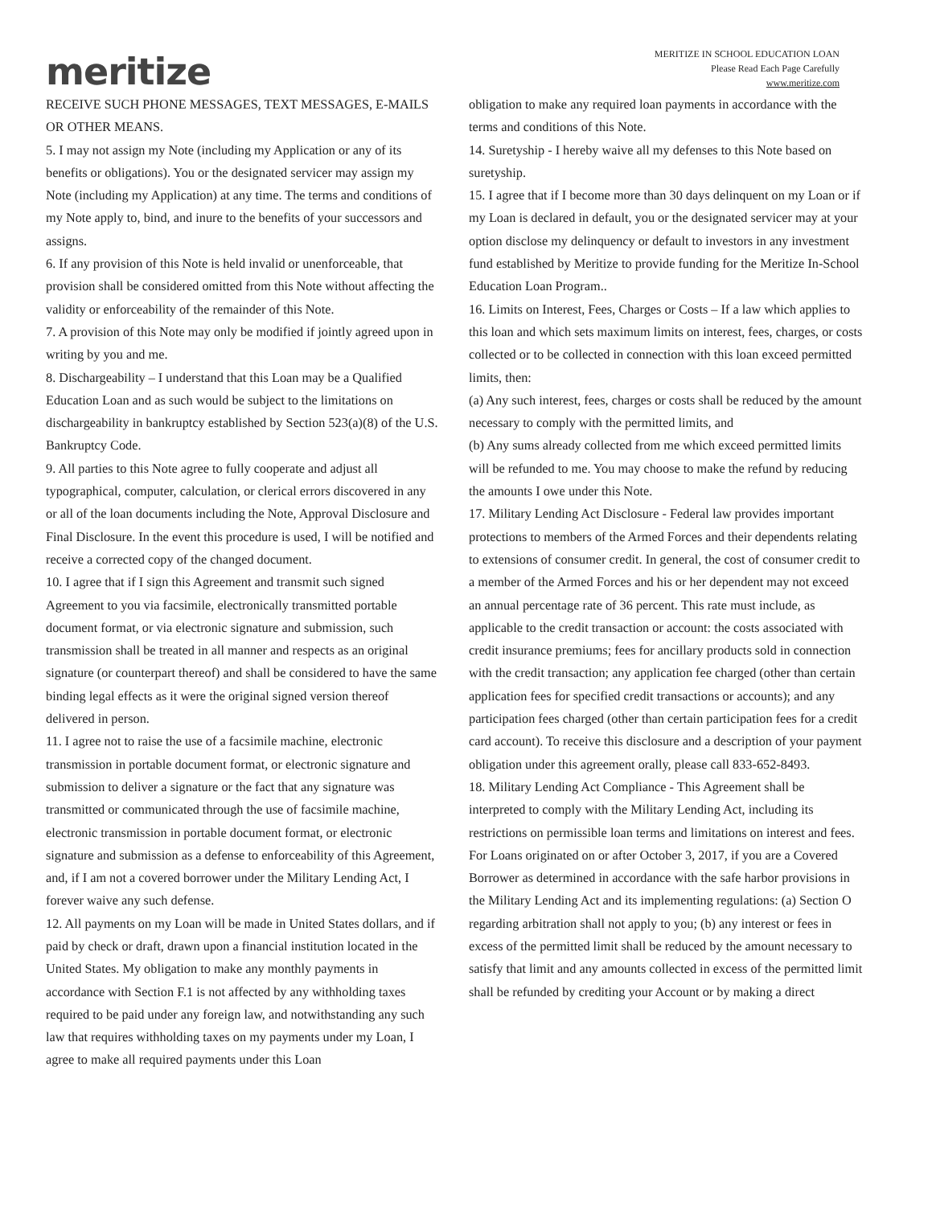meritize
MERITIZE IN SCHOOL EDUCATION LOAN
Please Read Each Page Carefully
www.meritize.com
RECEIVE SUCH PHONE MESSAGES, TEXT MESSAGES, E-MAILS OR OTHER MEANS.
5. I may not assign my Note (including my Application or any of its benefits or obligations). You or the designated servicer may assign my Note (including my Application) at any time. The terms and conditions of my Note apply to, bind, and inure to the benefits of your successors and assigns.
6. If any provision of this Note is held invalid or unenforceable, that provision shall be considered omitted from this Note without affecting the validity or enforceability of the remainder of this Note.
7. A provision of this Note may only be modified if jointly agreed upon in writing by you and me.
8. Dischargeability – I understand that this Loan may be a Qualified Education Loan and as such would be subject to the limitations on dischargeability in bankruptcy established by Section 523(a)(8) of the U.S. Bankruptcy Code.
9. All parties to this Note agree to fully cooperate and adjust all typographical, computer, calculation, or clerical errors discovered in any or all of the loan documents including the Note, Approval Disclosure and Final Disclosure. In the event this procedure is used, I will be notified and receive a corrected copy of the changed document.
10. I agree that if I sign this Agreement and transmit such signed Agreement to you via facsimile, electronically transmitted portable document format, or via electronic signature and submission, such transmission shall be treated in all manner and respects as an original signature (or counterpart thereof) and shall be considered to have the same binding legal effects as it were the original signed version thereof delivered in person.
11. I agree not to raise the use of a facsimile machine, electronic transmission in portable document format, or electronic signature and submission to deliver a signature or the fact that any signature was transmitted or communicated through the use of facsimile machine, electronic transmission in portable document format, or electronic signature and submission as a defense to enforceability of this Agreement, and, if I am not a covered borrower under the Military Lending Act, I forever waive any such defense.
12. All payments on my Loan will be made in United States dollars, and if paid by check or draft, drawn upon a financial institution located in the United States. My obligation to make any monthly payments in accordance with Section F.1 is not affected by any withholding taxes required to be paid under any foreign law, and notwithstanding any such law that requires withholding taxes on my payments under my Loan, I agree to make all required payments under this Loan
obligation to make any required loan payments in accordance with the terms and conditions of this Note.
14. Suretyship - I hereby waive all my defenses to this Note based on suretyship.
15. I agree that if I become more than 30 days delinquent on my Loan or if my Loan is declared in default, you or the designated servicer may at your option disclose my delinquency or default to investors in any investment fund established by Meritize to provide funding for the Meritize In-School Education Loan Program..
16. Limits on Interest, Fees, Charges or Costs – If a law which applies to this loan and which sets maximum limits on interest, fees, charges, or costs collected or to be collected in connection with this loan exceed permitted limits, then:
(a) Any such interest, fees, charges or costs shall be reduced by the amount necessary to comply with the permitted limits, and
(b) Any sums already collected from me which exceed permitted limits will be refunded to me. You may choose to make the refund by reducing the amounts I owe under this Note.
17. Military Lending Act Disclosure - Federal law provides important protections to members of the Armed Forces and their dependents relating to extensions of consumer credit. In general, the cost of consumer credit to a member of the Armed Forces and his or her dependent may not exceed an annual percentage rate of 36 percent. This rate must include, as applicable to the credit transaction or account: the costs associated with credit insurance premiums; fees for ancillary products sold in connection with the credit transaction; any application fee charged (other than certain application fees for specified credit transactions or accounts); and any participation fees charged (other than certain participation fees for a credit card account). To receive this disclosure and a description of your payment obligation under this agreement orally, please call 833-652-8493.
18. Military Lending Act Compliance - This Agreement shall be interpreted to comply with the Military Lending Act, including its restrictions on permissible loan terms and limitations on interest and fees. For Loans originated on or after October 3, 2017, if you are a Covered Borrower as determined in accordance with the safe harbor provisions in the Military Lending Act and its implementing regulations: (a) Section O regarding arbitration shall not apply to you; (b) any interest or fees in excess of the permitted limit shall be reduced by the amount necessary to satisfy that limit and any amounts collected in excess of the permitted limit shall be refunded by crediting your Account or by making a direct